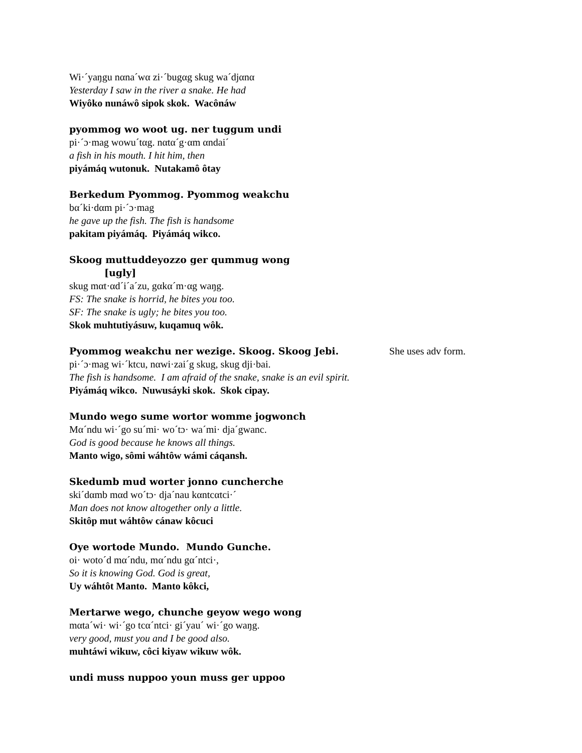Wi·´yaŋgu nαna´wα zi·´bugαg skug wa´djαnα
Yesterday I saw in the river a snake. He had
Wiyôko nunáwô sipok skok. Wacônáw
pyommog wo woot ug. ner tuggum undi
pi·´ɔ·mag wowu´tαg. nαtα´g·αm αndai´
a fish in his mouth. I hit him, then
piyámáq wutonuk. Nutakamô ôtay
Berkedum Pyommog. Pyommog weakchu
bα´ki·dαm pi·´ɔ·mag
he gave up the fish. The fish is handsome
pakitam piyámáq. Piyámáq wikco.
Skoog muttuddeyozzo ger qummug wong
[ugly]
skug mαt·αd´i´a´zu, gαkα´m·αg waŋg.
FS: The snake is horrid, he bites you too.
SF: The snake is ugly; he bites you too.
Skok muhtutiyásuw, kuqamuq wôk.
Pyommog weakchu ner wezige. Skoog. Skoog Jebi. She uses adv form.
pi·´ɔ·mag wi·´ktcu, nαwi·zai´g skug, skug dji·bai.
The fish is handsome. I am afraid of the snake, snake is an evil spirit.
Piyámáq wikco. Nuwusáyki skok. Skok cipay.
Mundo wego sume wortor womme jogwonch
Mα´ndu wi·´go su´mi· wo´tɔ· wa´mi· dja´gwanc.
God is good because he knows all things.
Manto wigo, sômi wáhtôw wámi cáqansh.
Skedumb mud worter jonno cuncherche
ski´dαmb mαd wo´tɔ· dja´nau kαntcαtci·´
Man does not know altogether only a little.
Skitôp mut wáhtôw cánaw kôcuci
Oye wortode Mundo. Mundo Gunche.
oi· woto´d mα´ndu, mα´ndu gα´ntci·,
So it is knowing God. God is great,
Uy wáhtôt Manto. Manto kôkci,
Mertarwe wego, chunche geyow wego wong
mαta´wi· wi·´go tcα´ntci· gi´yau´ wi·´go waŋg.
very good, must you and I be good also.
muhtáwi wikuw, côci kiyaw wikuw wôk.
undi muss nuppoo youn muss ger uppoo